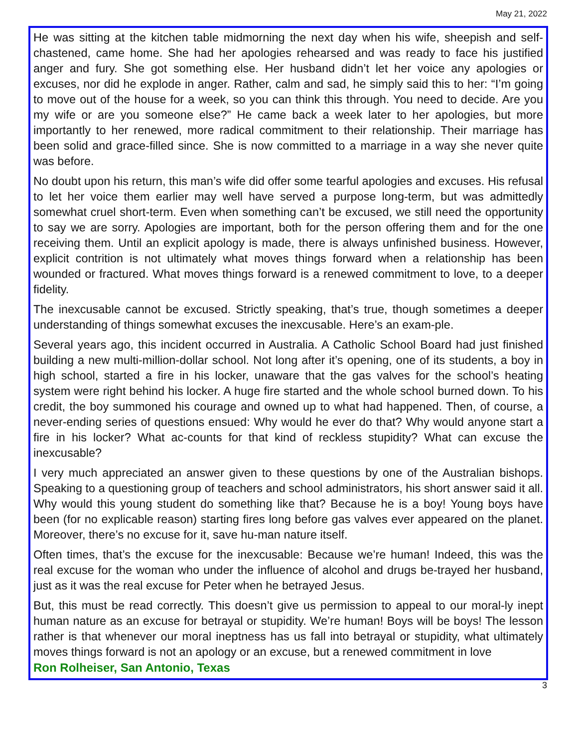May 21, 2022
He was sitting at the kitchen table midmorning the next day when his wife, sheepish and self-chastened, came home. She had her apologies rehearsed and was ready to face his justified anger and fury. She got something else. Her husband didn’t let her voice any apologies or excuses, nor did he explode in anger. Rather, calm and sad, he simply said this to her: “I’m going to move out of the house for a week, so you can think this through. You need to decide. Are you my wife or are you someone else?” He came back a week later to her apologies, but more importantly to her renewed, more radical commitment to their relationship. Their marriage has been solid and grace-filled since. She is now committed to a marriage in a way she never quite was before.
No doubt upon his return, this man’s wife did offer some tearful apologies and excuses. His refusal to let her voice them earlier may well have served a purpose long-term, but was admittedly somewhat cruel short-term. Even when something can’t be excused, we still need the opportunity to say we are sorry. Apologies are important, both for the person offering them and for the one receiving them. Until an explicit apology is made, there is always unfinished business. However, explicit contrition is not ultimately what moves things forward when a relationship has been wounded or fractured. What moves things forward is a renewed commitment to love, to a deeper fidelity.
The inexcusable cannot be excused. Strictly speaking, that’s true, though sometimes a deeper understanding of things somewhat excuses the inexcusable. Here’s an exam-ple.
Several years ago, this incident occurred in Australia. A Catholic School Board had just finished building a new multi-million-dollar school. Not long after it’s opening, one of its students, a boy in high school, started a fire in his locker, unaware that the gas valves for the school’s heating system were right behind his locker. A huge fire started and the whole school burned down. To his credit, the boy summoned his courage and owned up to what had happened. Then, of course, a never-ending series of questions ensued: Why would he ever do that? Why would anyone start a fire in his locker? What ac-counts for that kind of reckless stupidity? What can excuse the inexcusable?
I very much appreciated an answer given to these questions by one of the Australian bishops. Speaking to a questioning group of teachers and school administrators, his short answer said it all. Why would this young student do something like that? Because he is a boy! Young boys have been (for no explicable reason) starting fires long before gas valves ever appeared on the planet. Moreover, there’s no excuse for it, save hu-man nature itself.
Often times, that’s the excuse for the inexcusable: Because we’re human! Indeed, this was the real excuse for the woman who under the influence of alcohol and drugs be-trayed her husband, just as it was the real excuse for Peter when he betrayed Jesus.
But, this must be read correctly. This doesn’t give us permission to appeal to our moral-ly inept human nature as an excuse for betrayal or stupidity. We’re human! Boys will be boys! The lesson rather is that whenever our moral ineptness has us fall into betrayal or stupidity, what ultimately moves things forward is not an apology or an excuse, but a renewed commitment in love
Ron Rolheiser, San Antonio, Texas
3